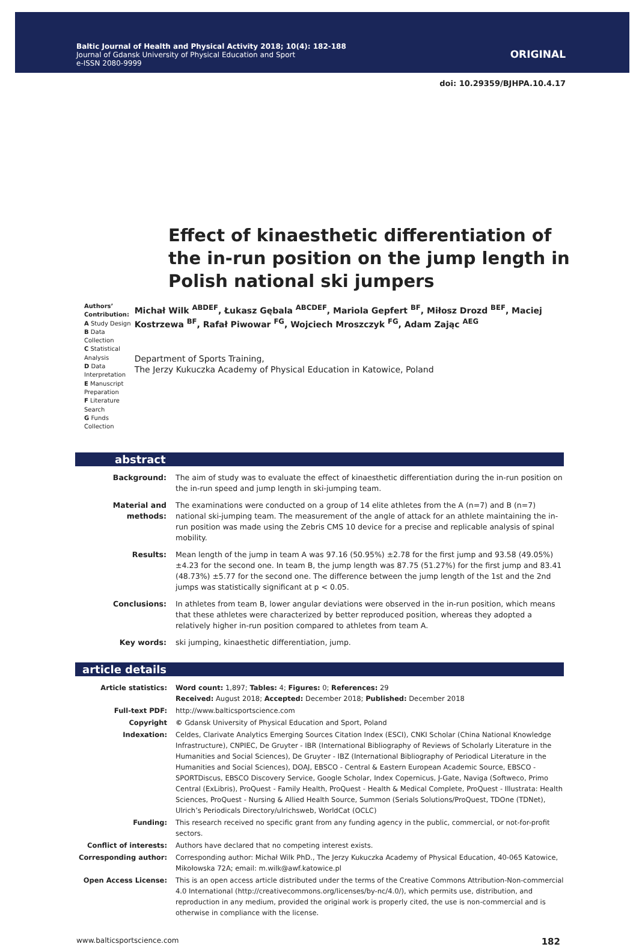Baltic Journal of Health and Physical Activity 2018; 10(4): 182-188
Journal of Gdansk University of Physical Education and Sport
e-ISSN 2080-9999
ORIGINAL
doi: 10.29359/BJHPA.10.4.17
Effect of kinaesthetic differentiation of the in-run position on the jump length in Polish national ski jumpers
Authors’ Contribution:
A Study Design
B Data Collection
C Statistical Analysis
D Data Interpretation
E Manuscript Preparation
F Literature Search
G Funds Collection
Michał Wilk <sup>ABDEF</sup>, Łukasz Gębala <sup>ABCDEF</sup>, Mariola Gepfert <sup>BF</sup>, Miłosz Drozd <sup>BEF</sup>, Maciej Kostrzewa <sup>BF</sup>, Rafał Piwowar <sup>FG</sup>, Wojciech Mroszczyk <sup>FG</sup>, Adam Zając <sup>AEG</sup>
Department of Sports Training,
The Jerzy Kukuczka Academy of Physical Education in Katowice, Poland
abstract
Background: The aim of study was to evaluate the effect of kinaesthetic differentiation during the in-run position on the in-run speed and jump length in ski-jumping team.
Material and methods:
The examinations were conducted on a group of 14 elite athletes from the A (n=7) and B (n=7) national ski-jumping team. The measurement of the angle of attack for an athlete maintaining the in-run position was made using the Zebris CMS 10 device for a precise and replicable analysis of spinal mobility.
Results: Mean length of the jump in team A was 97.16 (50.95%) ±2.78 for the first jump and 93.58 (49.05%) ±4.23 for the second one. In team B, the jump length was 87.75 (51.27%) for the first jump and 83.41 (48.73%) ±5.77 for the second one. The difference between the jump length of the 1st and the 2nd jumps was statistically significant at p < 0.05.
Conclusions: In athletes from team B, lower angular deviations were observed in the in-run position, which means that these athletes were characterized by better reproduced position, whereas they adopted a relatively higher in-run position compared to athletes from team A.
Key words: ski jumping, kinaesthetic differentiation, jump.
article details
Article statistics: Word count: 1,897; Tables: 4; Figures: 0; References: 29
Received: August 2018; Accepted: December 2018; Published: December 2018
Full-text PDF: http://www.balticsportscience.com
Copyright © Gdansk University of Physical Education and Sport, Poland
Indexation: Celdes, Clarivate Analytics Emerging Sources Citation Index (ESCI), CNKI Scholar (China National Knowledge Infrastructure), CNPIEC, De Gruyter - IBR (International Bibliography of Reviews of Scholarly Literature in the Humanities and Social Sciences), De Gruyter - IBZ (International Bibliography of Periodical Literature in the Humanities and Social Sciences), DOAJ, EBSCO - Central & Eastern European Academic Source, EBSCO - SPORTDiscus, EBSCO Discovery Service, Google Scholar, Index Copernicus, J-Gate, Naviga (Softweco, Primo Central (ExLibris), ProQuest - Family Health, ProQuest - Health & Medical Complete, ProQuest - Illustrata: Health Sciences, ProQuest - Nursing & Allied Health Source, Summon (Serials Solutions/ProQuest, TDOne (TDNet), Ulrich’s Periodicals Directory/ulrichsweb, WorldCat (OCLC)
Funding: This research received no specific grant from any funding agency in the public, commercial, or not-for-profit sectors.
Conflict of interests: Authors have declared that no competing interest exists.
Corresponding author: Corresponding author: Michał Wilk PhD., The Jerzy Kukuczka Academy of Physical Education, 40-065 Katowice, Mikołowska 72A; email: m.wilk@awf.katowice.pl
Open Access License: This is an open access article distributed under the terms of the Creative Commons Attribution-Non-commercial 4.0 International (http://creativecommons.org/licenses/by-nc/4.0/), which permits use, distribution, and reproduction in any medium, provided the original work is properly cited, the use is non-commercial and is otherwise in compliance with the license.
www.balticsportscience.com 182